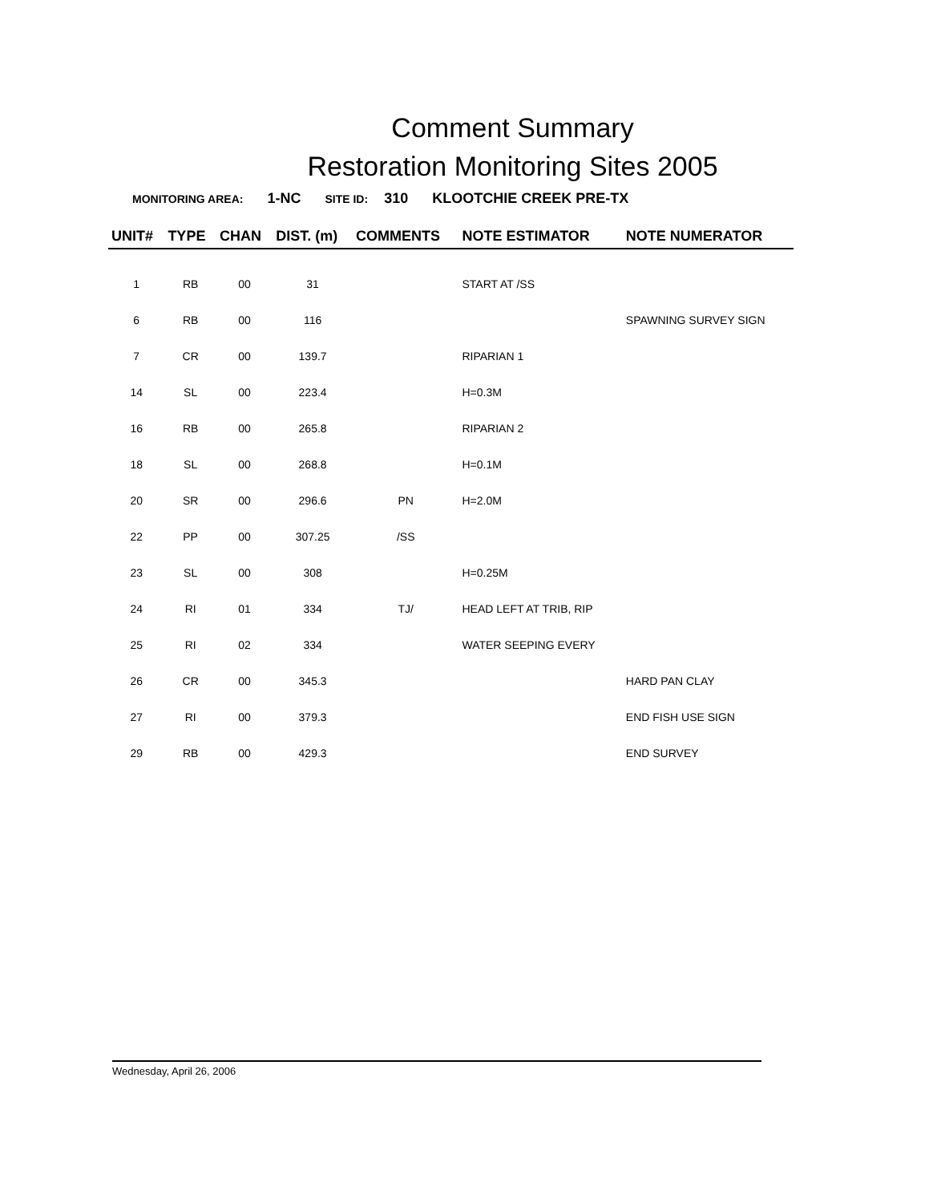Comment Summary
Restoration Monitoring Sites 2005
MONITORING AREA: 1-NC SITE ID: 310 KLOOTCHIE CREEK PRE-TX
| UNIT# | TYPE | CHAN | DIST. (m) | COMMENTS | NOTE ESTIMATOR | NOTE NUMERATOR |
| --- | --- | --- | --- | --- | --- | --- |
| 1 | RB | 00 | 31 | | START AT /SS | |
| 6 | RB | 00 | 116 | | | SPAWNING SURVEY SIGN |
| 7 | CR | 00 | 139.7 | | RIPARIAN 1 | |
| 14 | SL | 00 | 223.4 | | H=0.3M | |
| 16 | RB | 00 | 265.8 | | RIPARIAN 2 | |
| 18 | SL | 00 | 268.8 | | H=0.1M | |
| 20 | SR | 00 | 296.6 | PN | H=2.0M | |
| 22 | PP | 00 | 307.25 | /SS | | |
| 23 | SL | 00 | 308 | | H=0.25M | |
| 24 | RI | 01 | 334 | TJ/ | HEAD LEFT AT TRIB, RIP | |
| 25 | RI | 02 | 334 | | WATER SEEPING EVERY | |
| 26 | CR | 00 | 345.3 | | | HARD PAN CLAY |
| 27 | RI | 00 | 379.3 | | | END FISH USE SIGN |
| 29 | RB | 00 | 429.3 | | | END SURVEY |
Wednesday, April 26, 2006